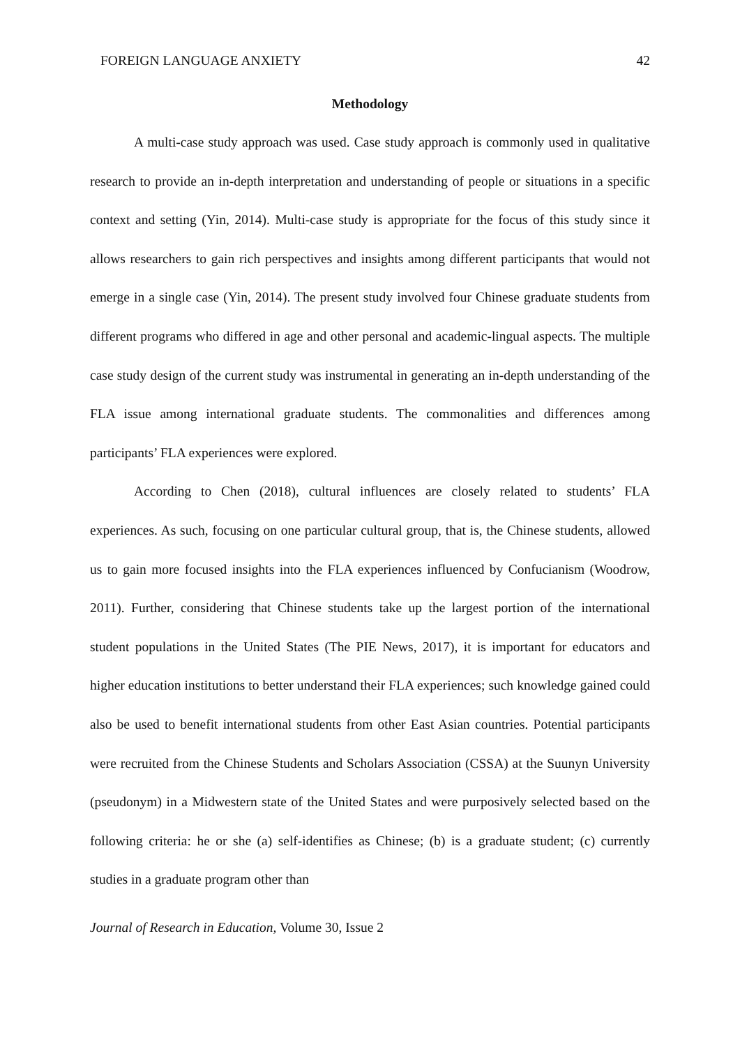FOREIGN LANGUAGE ANXIETY 42
Methodology
A multi-case study approach was used. Case study approach is commonly used in qualitative research to provide an in-depth interpretation and understanding of people or situations in a specific context and setting (Yin, 2014). Multi-case study is appropriate for the focus of this study since it allows researchers to gain rich perspectives and insights among different participants that would not emerge in a single case (Yin, 2014). The present study involved four Chinese graduate students from different programs who differed in age and other personal and academic-lingual aspects. The multiple case study design of the current study was instrumental in generating an in-depth understanding of the FLA issue among international graduate students. The commonalities and differences among participants’ FLA experiences were explored.
According to Chen (2018), cultural influences are closely related to students’ FLA experiences. As such, focusing on one particular cultural group, that is, the Chinese students, allowed us to gain more focused insights into the FLA experiences influenced by Confucianism (Woodrow, 2011). Further, considering that Chinese students take up the largest portion of the international student populations in the United States (The PIE News, 2017), it is important for educators and higher education institutions to better understand their FLA experiences; such knowledge gained could also be used to benefit international students from other East Asian countries. Potential participants were recruited from the Chinese Students and Scholars Association (CSSA) at the Suunyn University (pseudonym) in a Midwestern state of the United States and were purposively selected based on the following criteria: he or she (a) self-identifies as Chinese; (b) is a graduate student; (c) currently studies in a graduate program other than
Journal of Research in Education, Volume 30, Issue 2